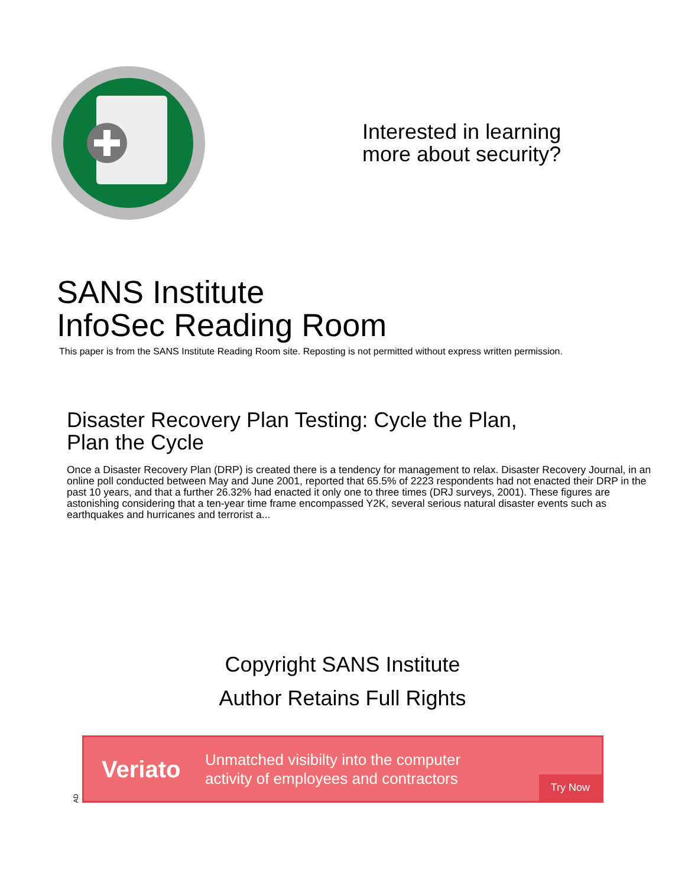Interested in learning
more about security?
SANS Institute
InfoSec Reading Room
This paper is from the SANS Institute Reading Room site. Reposting is not permitted without express written permission.
Disaster Recovery Plan Testing: Cycle the Plan,
Plan the Cycle
Once a Disaster Recovery Plan (DRP) is created there is a tendency for management to relax. Disaster Recovery Journal, in an online poll conducted between May and June 2001, reported that 65.5% of 2223 respondents had not enacted their DRP in the past 10 years, and that a further 26.32% had enacted it only one to three times (DRJ surveys, 2001). These figures are astonishing considering that a ten-year time frame encompassed Y2K, several serious natural disaster events such as earthquakes and hurricanes and terrorist a...
Copyright SANS Institute
Author Retains Full Rights
AD
Veriato
Unmatched visibilty into the computer
activity of employees and contractors
Try Now